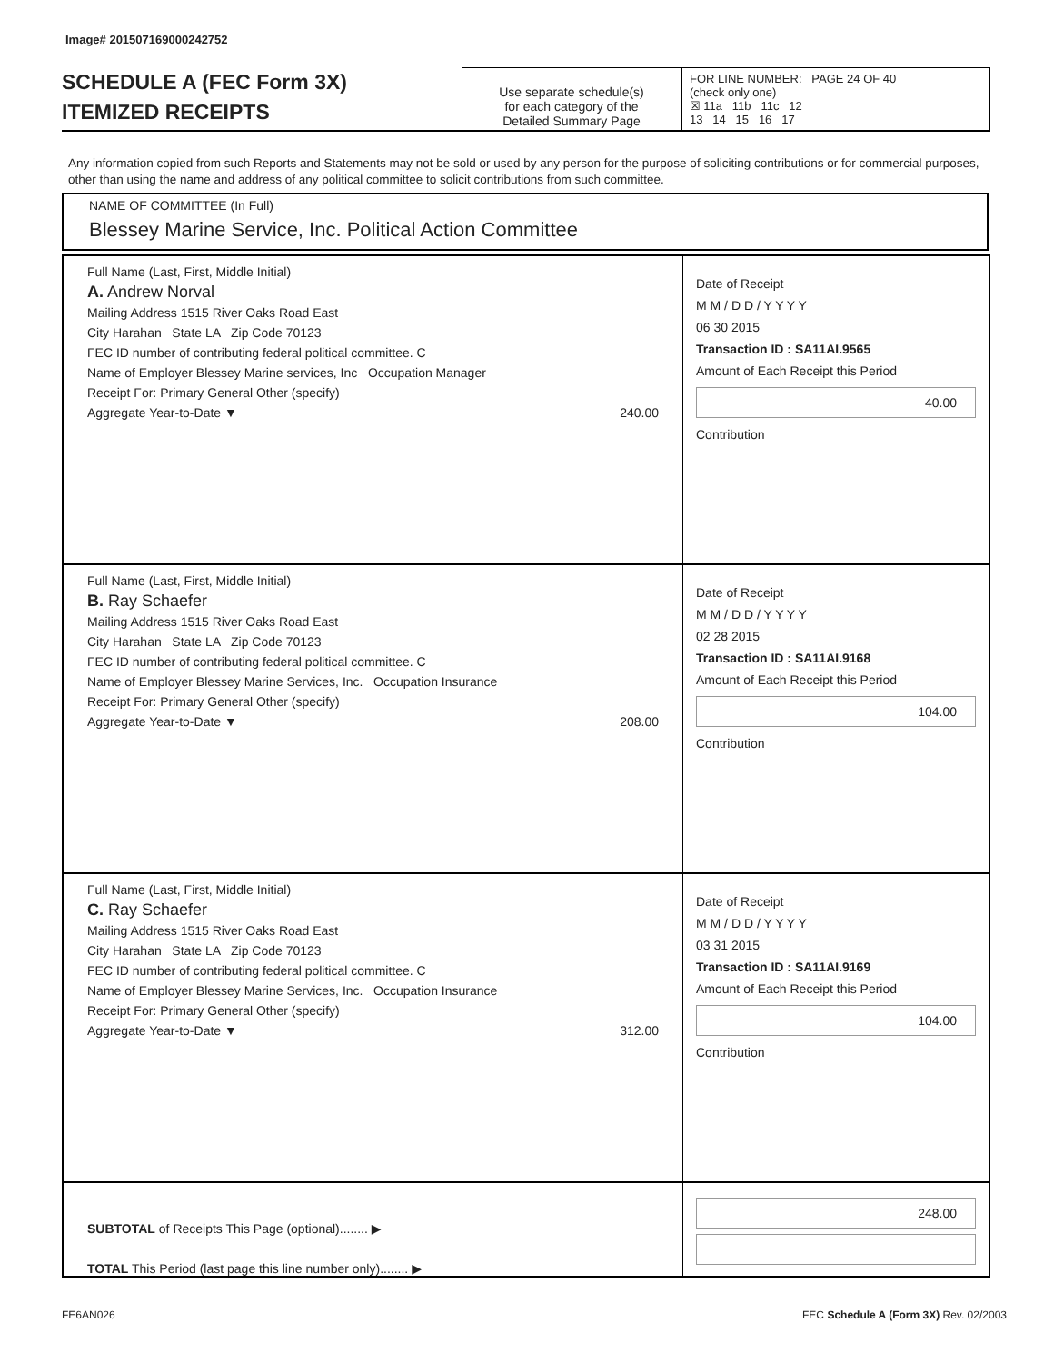Image# 201507169000242752
SCHEDULE A (FEC Form 3X)
ITEMIZED RECEIPTS
Use separate schedule(s)
for each category of the
Detailed Summary Page
FOR LINE NUMBER: PAGE 24 OF 40
(check only one)
☒ 11a 11b 11c 12
13 14 15 16 17
Any information copied from such Reports and Statements may not be sold or used by any person for the purpose of soliciting contributions or for commercial purposes, other than using the name and address of any political committee to solicit contributions from such committee.
NAME OF COMMITTEE (In Full)
Blessey Marine Service, Inc. Political Action Committee
Full Name (Last, First, Middle Initial)
A. Andrew Norval
Mailing Address 1515 River Oaks Road East
City Harahan State LA Zip Code 70123
FEC ID number of contributing federal political committee. C
Name of Employer Blessey Marine services, Inc Occupation Manager
Receipt For: Primary General Other (specify)
Aggregate Year-to-Date ▼ 240.00
Date of Receipt
M M / D D / Y Y Y Y
06 30 2015
Transaction ID : SA11AI.9565
Amount of Each Receipt this Period
40.00
Contribution
Full Name (Last, First, Middle Initial)
B. Ray Schaefer
Mailing Address 1515 River Oaks Road East
City Harahan State LA Zip Code 70123
FEC ID number of contributing federal political committee. C
Name of Employer Blessey Marine Services, Inc. Occupation Insurance
Receipt For: Primary General Other (specify)
Aggregate Year-to-Date ▼ 208.00
Date of Receipt
M M / D D / Y Y Y Y
02 28 2015
Transaction ID : SA11AI.9168
Amount of Each Receipt this Period
104.00
Contribution
Full Name (Last, First, Middle Initial)
C. Ray Schaefer
Mailing Address 1515 River Oaks Road East
City Harahan State LA Zip Code 70123
FEC ID number of contributing federal political committee. C
Name of Employer Blessey Marine Services, Inc. Occupation Insurance
Receipt For: Primary General Other (specify)
Aggregate Year-to-Date ▼ 312.00
Date of Receipt
M M / D D / Y Y Y Y
03 31 2015
Transaction ID : SA11AI.9169
Amount of Each Receipt this Period
104.00
Contribution
SUBTOTAL of Receipts This Page (optional)........ ▶
TOTAL This Period (last page this line number only)........ ▶
248.00
FE6AN026
FEC Schedule A (Form 3X) Rev. 02/2003